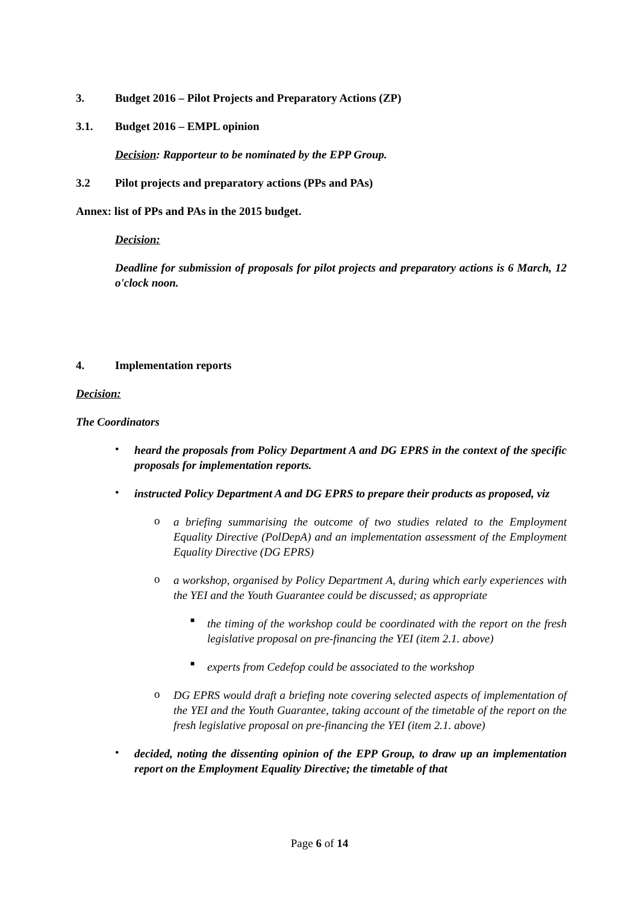3. Budget 2016 – Pilot Projects and Preparatory Actions (ZP)
3.1. Budget 2016 – EMPL opinion
Decision: Rapporteur to be nominated by the EPP Group.
3.2 Pilot projects and preparatory actions (PPs and PAs)
Annex: list of PPs and PAs in the 2015 budget.
Decision:
Deadline for submission of proposals for pilot projects and preparatory actions is 6 March, 12 o'clock noon.
4. Implementation reports
Decision:
The Coordinators
•
heard the proposals from Policy Department A and DG EPRS in the context of the specific proposals for implementation reports.
•
instructed Policy Department A and DG EPRS to prepare their products as proposed, viz
o
a briefing summarising the outcome of two studies related to the Employment Equality Directive (PolDepA) and an implementation assessment of the Employment Equality Directive (DG EPRS)
o
a workshop, organised by Policy Department A, during which early experiences with the YEI and the Youth Guarantee could be discussed; as appropriate
■
the timing of the workshop could be coordinated with the report on the fresh legislative proposal on pre-financing the YEI (item 2.1. above)
■
experts from Cedefop could be associated to the workshop
o
DG EPRS would draft a briefing note covering selected aspects of implementation of the YEI and the Youth Guarantee, taking account of the timetable of the report on the fresh legislative proposal on pre-financing the YEI (item 2.1. above)
•
decided, noting the dissenting opinion of the EPP Group, to draw up an implementation report on the Employment Equality Directive; the timetable of that
Page 6 of 14